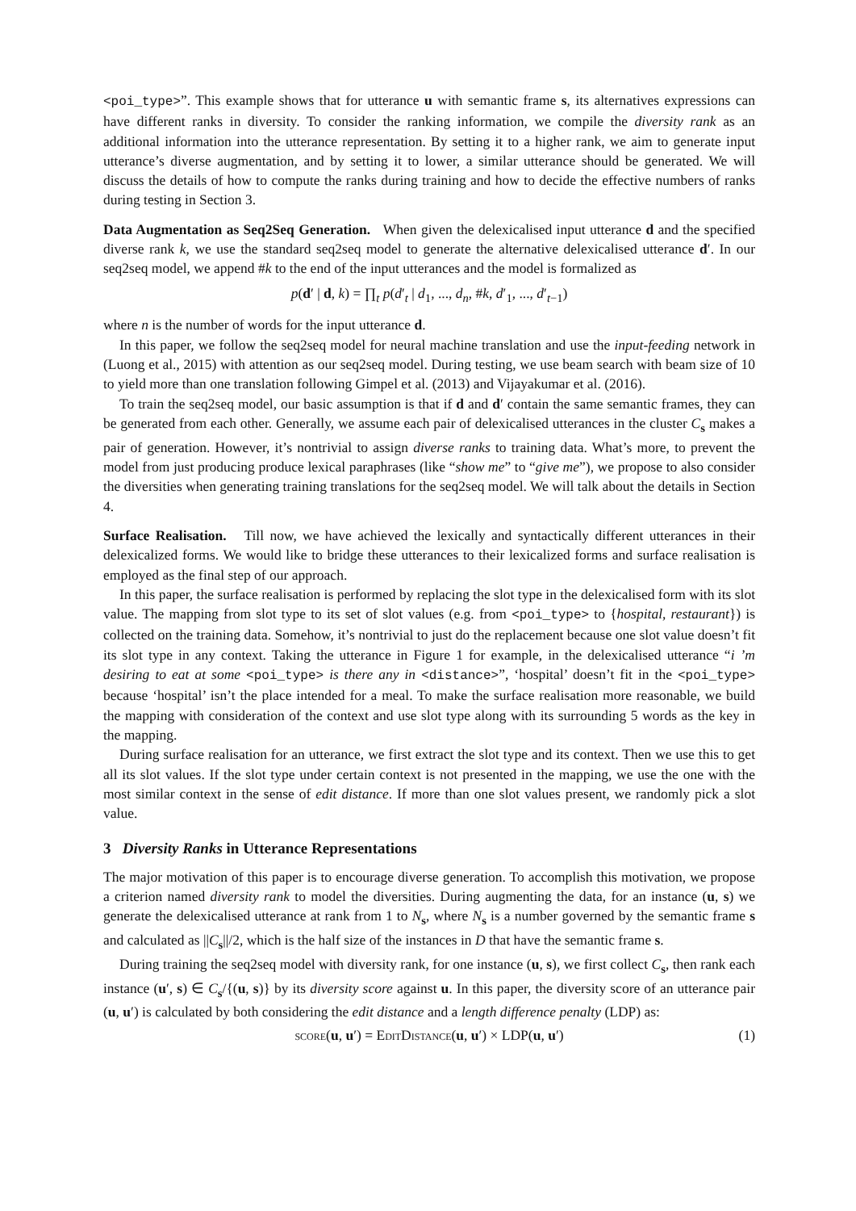<poi_type>”. This example shows that for utterance u with semantic frame s, its alternatives expressions can have different ranks in diversity. To consider the ranking information, we compile the diversity rank as an additional information into the utterance representation. By setting it to a higher rank, we aim to generate input utterance’s diverse augmentation, and by setting it to lower, a similar utterance should be generated. We will discuss the details of how to compute the ranks during training and how to decide the effective numbers of ranks during testing in Section 3.
Data Augmentation as Seq2Seq Generation. When given the delexicalised input utterance d and the specified diverse rank k, we use the standard seq2seq model to generate the alternative delexicalised utterance d′. In our seq2seq model, we append #k to the end of the input utterances and the model is formalized as
p(d′ | d, k) = ∏<sub>t</sub> p(d′<sub>t</sub> | d<sub>1</sub>, ..., d<sub>n</sub>, #k, d′<sub>1</sub>, ..., d′<sub>t−1</sub>)
where n is the number of words for the input utterance d.
In this paper, we follow the seq2seq model for neural machine translation and use the input-feeding network in (Luong et al., 2015) with attention as our seq2seq model. During testing, we use beam search with beam size of 10 to yield more than one translation following Gimpel et al. (2013) and Vijayakumar et al. (2016).
To train the seq2seq model, our basic assumption is that if d and d′ contain the same semantic frames, they can be generated from each other. Generally, we assume each pair of delexicalised utterances in the cluster C<sub>s</sub> makes a pair of generation. However, it’s nontrivial to assign diverse ranks to training data. What’s more, to prevent the model from just producing produce lexical paraphrases (like “show me” to “give me”), we propose to also consider the diversities when generating training translations for the seq2seq model. We will talk about the details in Section 4.
Surface Realisation. Till now, we have achieved the lexically and syntactically different utterances in their delexicalized forms. We would like to bridge these utterances to their lexicalized forms and surface realisation is employed as the final step of our approach.
In this paper, the surface realisation is performed by replacing the slot type in the delexicalised form with its slot value. The mapping from slot type to its set of slot values (e.g. from <poi_type> to {hospital, restaurant}) is collected on the training data. Somehow, it’s nontrivial to just do the replacement because one slot value doesn’t fit its slot type in any context. Taking the utterance in Figure 1 for example, in the delexicalised utterance “i ’m desiring to eat at some <poi_type> is there any in <distance>”, ‘hospital’ doesn’t fit in the <poi_type> because ‘hospital’ isn’t the place intended for a meal. To make the surface realisation more reasonable, we build the mapping with consideration of the context and use slot type along with its surrounding 5 words as the key in the mapping.
During surface realisation for an utterance, we first extract the slot type and its context. Then we use this to get all its slot values. If the slot type under certain context is not presented in the mapping, we use the one with the most similar context in the sense of edit distance. If more than one slot values present, we randomly pick a slot value.
3 Diversity Ranks in Utterance Representations
The major motivation of this paper is to encourage diverse generation. To accomplish this motivation, we propose a criterion named diversity rank to model the diversities. During augmenting the data, for an instance (u, s) we generate the delexicalised utterance at rank from 1 to N<sub>s</sub>, where N<sub>s</sub> is a number governed by the semantic frame s and calculated as ||C<sub>s</sub>||/2, which is the half size of the instances in D that have the semantic frame s.
During training the seq2seq model with diversity rank, for one instance (u, s), we first collect C<sub>s</sub>, then rank each instance (u′, s) ∈ C<sub>s</sub>/{(u, s)} by its diversity score against u. In this paper, the diversity score of an utterance pair (u, u′) is calculated by both considering the edit distance and a length difference penalty (LDP) as:
score(u, u′) = EditDistance(u, u′) × LDP(u, u′) (1)